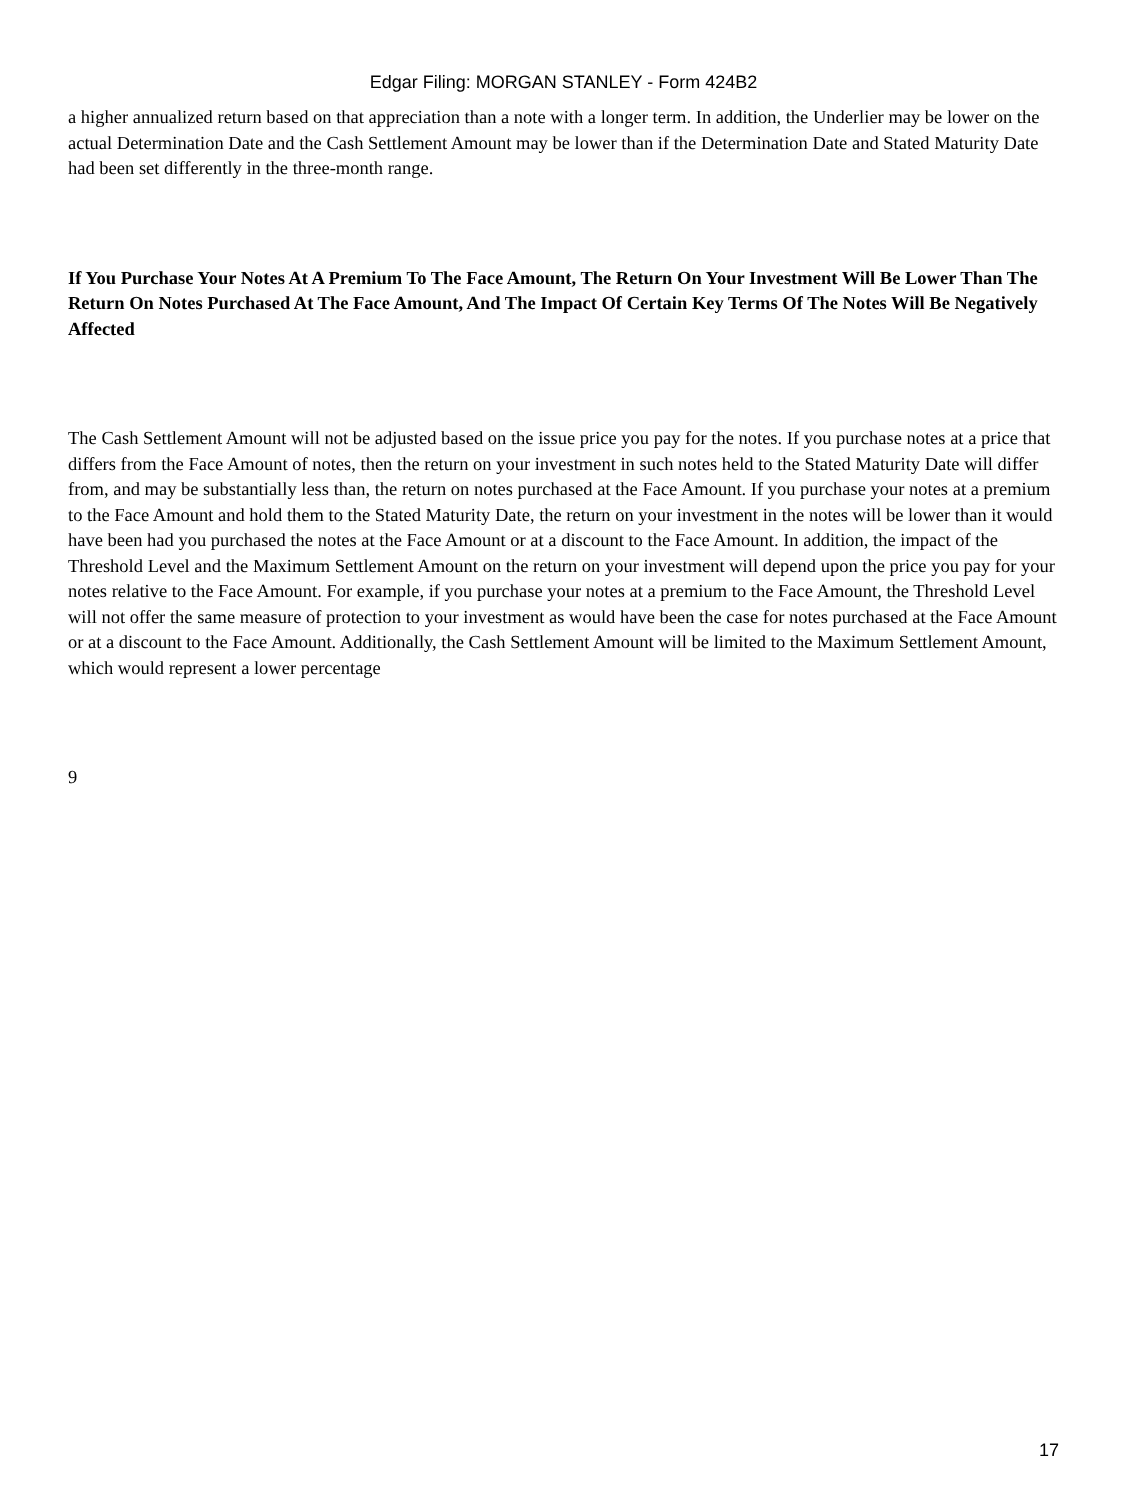Edgar Filing: MORGAN STANLEY - Form 424B2
a higher annualized return based on that appreciation than a note with a longer term. In addition, the Underlier may be lower on the actual Determination Date and the Cash Settlement Amount may be lower than if the Determination Date and Stated Maturity Date had been set differently in the three-month range.
If You Purchase Your Notes At A Premium To The Face Amount, The Return On Your Investment Will Be Lower Than The Return On Notes Purchased At The Face Amount, And The Impact Of Certain Key Terms Of The Notes Will Be Negatively Affected
The Cash Settlement Amount will not be adjusted based on the issue price you pay for the notes. If you purchase notes at a price that differs from the Face Amount of notes, then the return on your investment in such notes held to the Stated Maturity Date will differ from, and may be substantially less than, the return on notes purchased at the Face Amount. If you purchase your notes at a premium to the Face Amount and hold them to the Stated Maturity Date, the return on your investment in the notes will be lower than it would have been had you purchased the notes at the Face Amount or at a discount to the Face Amount. In addition, the impact of the Threshold Level and the Maximum Settlement Amount on the return on your investment will depend upon the price you pay for your notes relative to the Face Amount. For example, if you purchase your notes at a premium to the Face Amount, the Threshold Level will not offer the same measure of protection to your investment as would have been the case for notes purchased at the Face Amount or at a discount to the Face Amount. Additionally, the Cash Settlement Amount will be limited to the Maximum Settlement Amount, which would represent a lower percentage
9
17